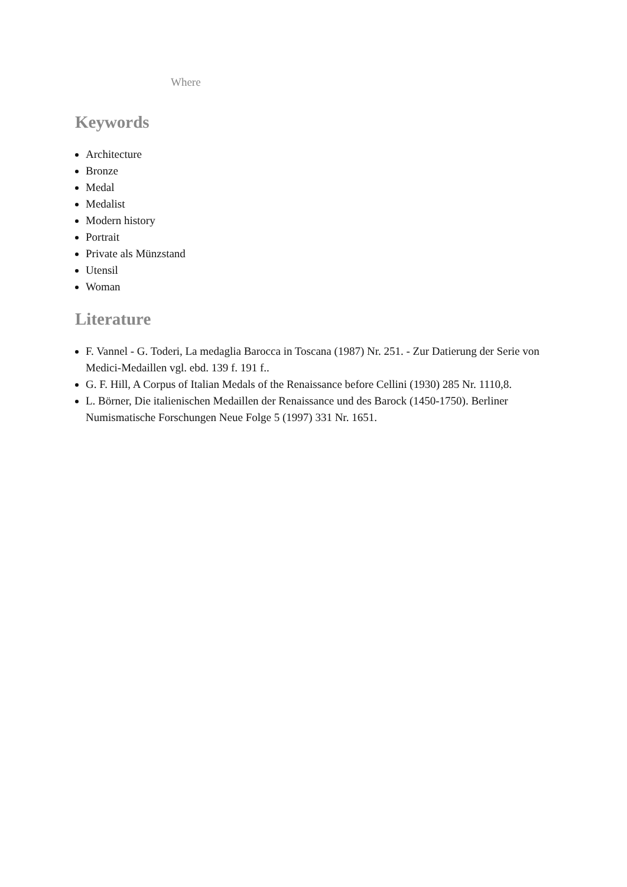Where
Keywords
Architecture
Bronze
Medal
Medalist
Modern history
Portrait
Private als Münzstand
Utensil
Woman
Literature
F. Vannel - G. Toderi, La medaglia Barocca in Toscana (1987) Nr. 251. - Zur Datierung der Serie von Medici-Medaillen vgl. ebd. 139 f. 191 f..
G. F. Hill, A Corpus of Italian Medals of the Renaissance before Cellini (1930) 285 Nr. 1110,8.
L. Börner, Die italienischen Medaillen der Renaissance und des Barock (1450-1750). Berliner Numismatische Forschungen Neue Folge 5 (1997) 331 Nr. 1651.